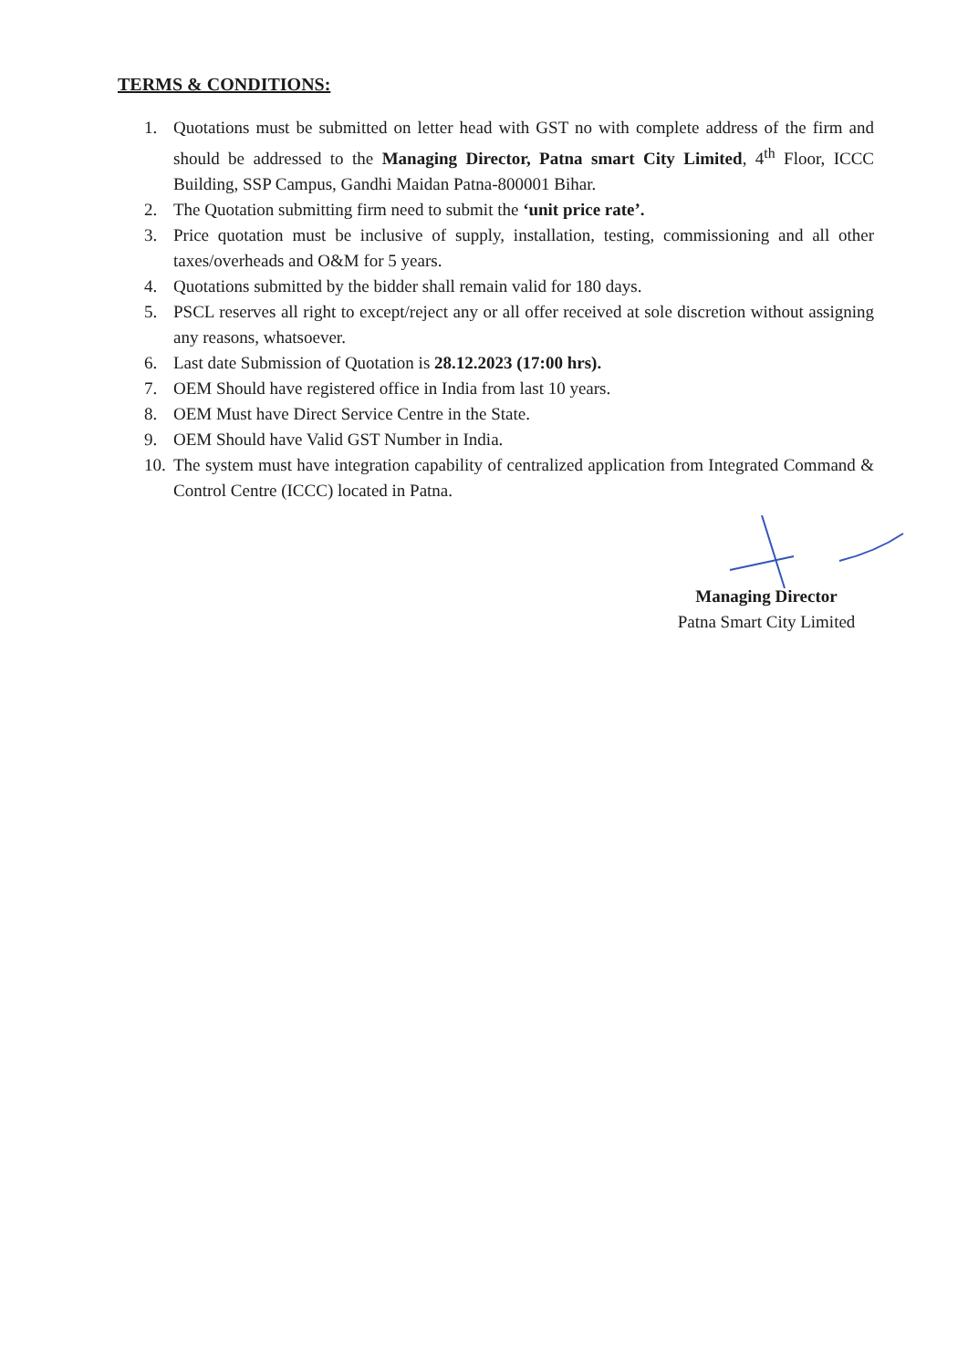TERMS & CONDITIONS:
1. Quotations must be submitted on letter head with GST no with complete address of the firm and should be addressed to the Managing Director, Patna smart City Limited, 4<sup>th</sup> Floor, ICCC Building, SSP Campus, Gandhi Maidan Patna-800001 Bihar.
2. The Quotation submitting firm need to submit the ‘unit price rate’.
3. Price quotation must be inclusive of supply, installation, testing, commissioning and all other taxes/overheads and O&M for 5 years.
4. Quotations submitted by the bidder shall remain valid for 180 days.
5. PSCL reserves all right to except/reject any or all offer received at sole discretion without assigning any reasons, whatsoever.
6. Last date Submission of Quotation is 28.12.2023 (17:00 hrs).
7. OEM Should have registered office in India from last 10 years.
8. OEM Must have Direct Service Centre in the State.
9. OEM Should have Valid GST Number in India.
10. The system must have integration capability of centralized application from Integrated Command & Control Centre (ICCC) located in Patna.
Managing Director
Patna Smart City Limited